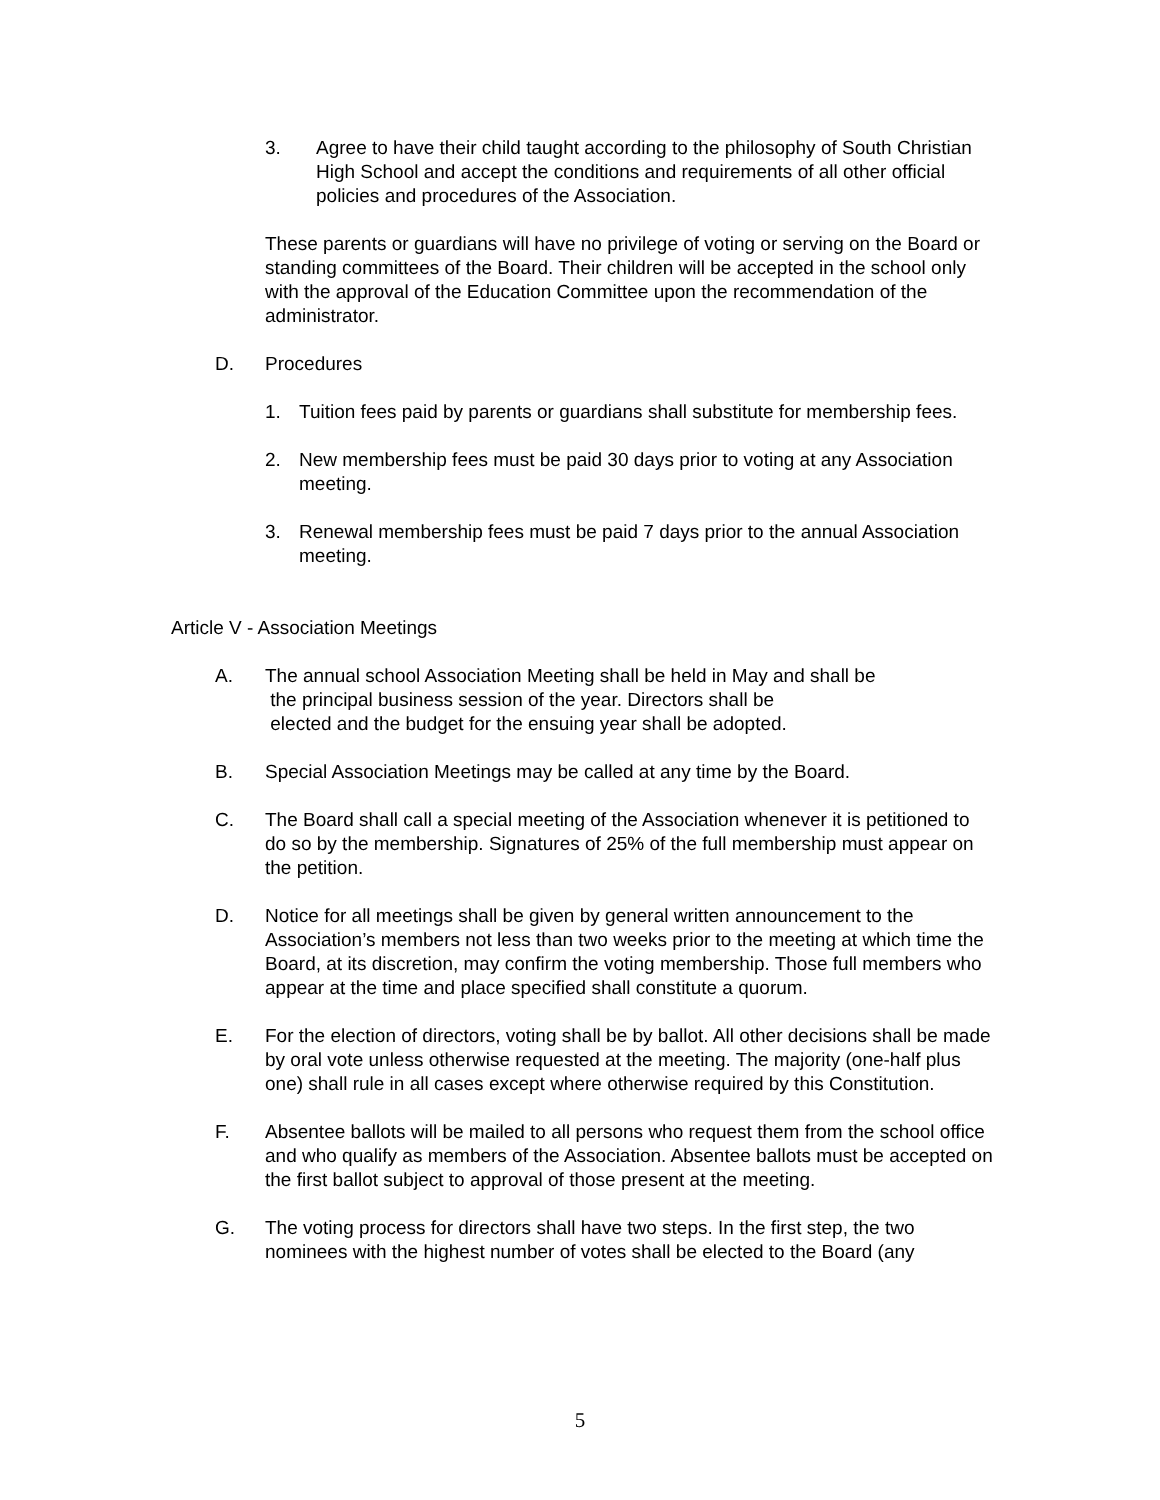3. Agree to have their child taught according to the philosophy of South Christian High School and accept the conditions and requirements of all other official policies and procedures of the Association.
These parents or guardians will have no privilege of voting or serving on the Board or standing committees of the Board. Their children will be accepted in the school only with the approval of the Education Committee upon the recommendation of the administrator.
D. Procedures
1. Tuition fees paid by parents or guardians shall substitute for membership fees.
2. New membership fees must be paid 30 days prior to voting at any Association meeting.
3. Renewal membership fees must be paid 7 days prior to the annual Association meeting.
Article V - Association Meetings
A. The annual school Association Meeting shall be held in May and shall be
the principal business session of the year. Directors shall be
elected and the budget for the ensuing year shall be adopted.
B. Special Association Meetings may be called at any time by the Board.
C. The Board shall call a special meeting of the Association whenever it is petitioned to do so by the membership. Signatures of 25% of the full membership must appear on the petition.
D. Notice for all meetings shall be given by general written announcement to the Association’s members not less than two weeks prior to the meeting at which time the Board, at its discretion, may confirm the voting membership. Those full members who appear at the time and place specified shall constitute a quorum.
E. For the election of directors, voting shall be by ballot. All other decisions shall be made by oral vote unless otherwise requested at the meeting. The majority (one-half plus one) shall rule in all cases except where otherwise required by this Constitution.
F. Absentee ballots will be mailed to all persons who request them from the school office and who qualify as members of the Association. Absentee ballots must be accepted on the first ballot subject to approval of those present at the meeting.
G. The voting process for directors shall have two steps. In the first step, the two nominees with the highest number of votes shall be elected to the Board (any
5